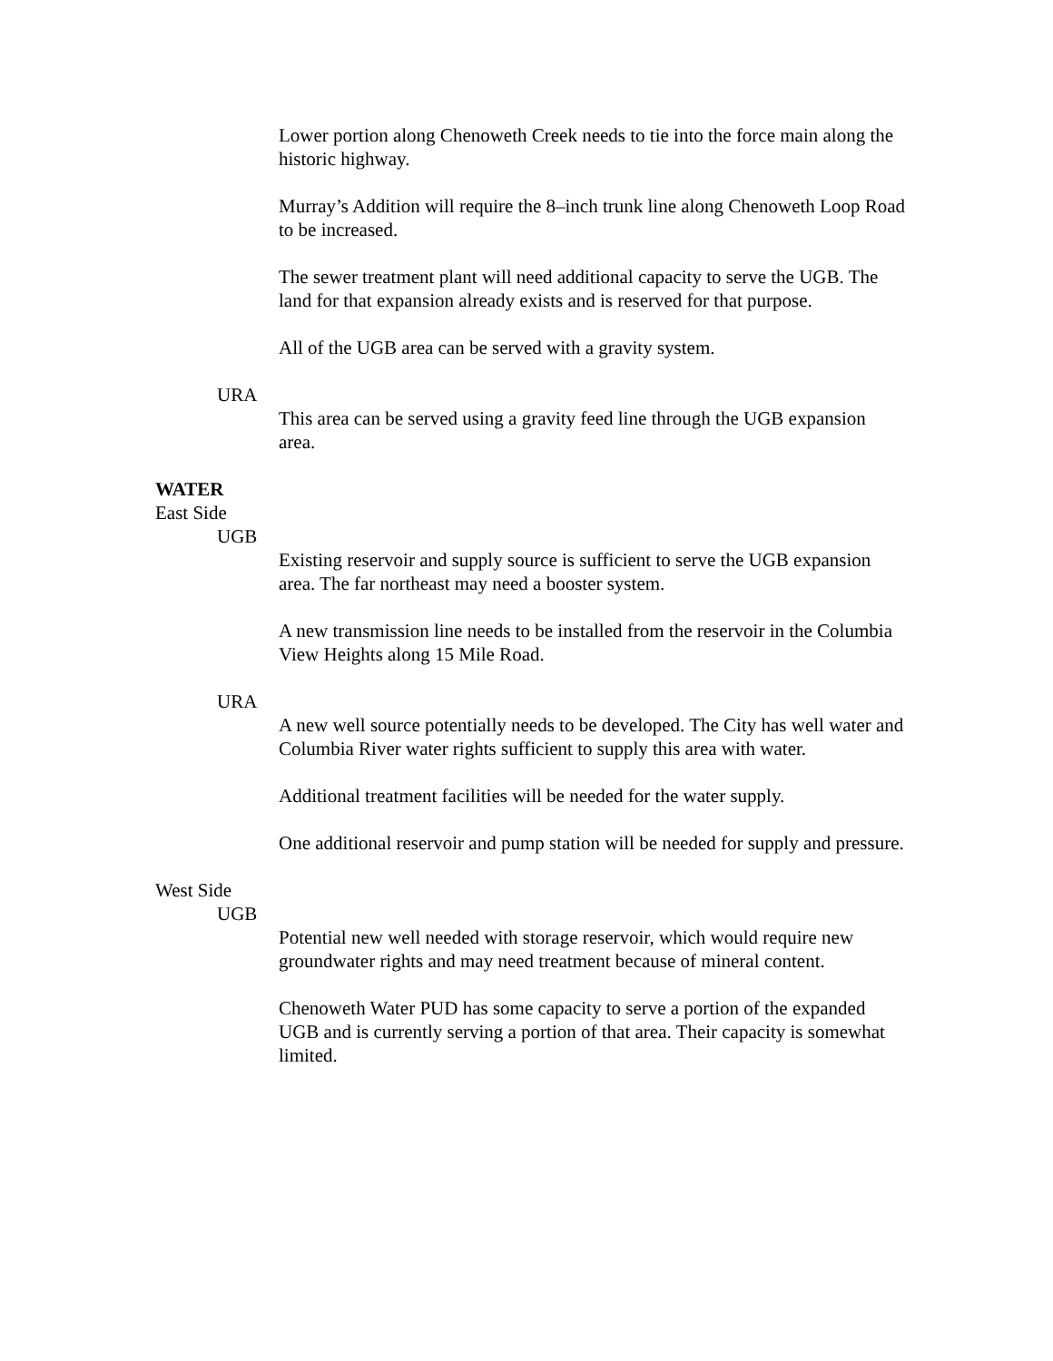Lower portion along Chenoweth Creek needs to tie into the force main along the historic highway.
Murray’s Addition will require the 8–inch trunk line along Chenoweth Loop Road to be increased.
The sewer treatment plant will need additional capacity to serve the UGB. The land for that expansion already exists and is reserved for that purpose.
All of the UGB area can be served with a gravity system.
URA
This area can be served using a gravity feed line through the UGB expansion area.
WATER
East Side
UGB
Existing reservoir and supply source is sufficient to serve the UGB expansion area. The far northeast may need a booster system.
A new transmission line needs to be installed from the reservoir in the Columbia View Heights along 15 Mile Road.
URA
A new well source potentially needs to be developed. The City has well water and Columbia River water rights sufficient to supply this area with water.
Additional treatment facilities will be needed for the water supply.
One additional reservoir and pump station will be needed for supply and pressure.
West Side
UGB
Potential new well needed with storage reservoir, which would require new groundwater rights and may need treatment because of mineral content.
Chenoweth Water PUD has some capacity to serve a portion of the expanded UGB and is currently serving a portion of that area. Their capacity is somewhat limited.